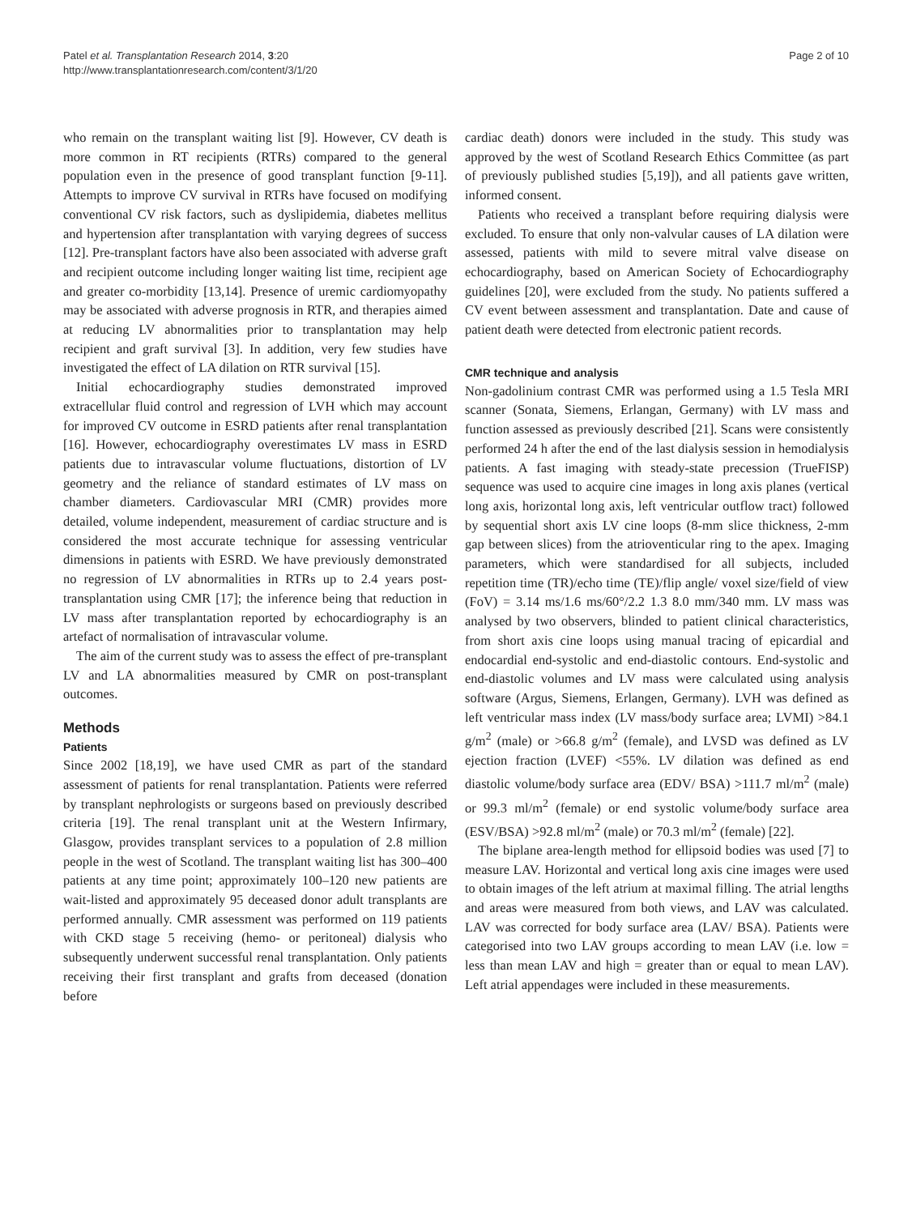Patel et al. Transplantation Research 2014, 3:20
http://www.transplantationresearch.com/content/3/1/20
Page 2 of 10
who remain on the transplant waiting list [9]. However, CV death is more common in RT recipients (RTRs) compared to the general population even in the presence of good transplant function [9-11]. Attempts to improve CV survival in RTRs have focused on modifying conventional CV risk factors, such as dyslipidemia, diabetes mellitus and hypertension after transplantation with varying degrees of success [12]. Pre-transplant factors have also been associated with adverse graft and recipient outcome including longer waiting list time, recipient age and greater co-morbidity [13,14]. Presence of uremic cardiomyopathy may be associated with adverse prognosis in RTR, and therapies aimed at reducing LV abnormalities prior to transplantation may help recipient and graft survival [3]. In addition, very few studies have investigated the effect of LA dilation on RTR survival [15].
Initial echocardiography studies demonstrated improved extracellular fluid control and regression of LVH which may account for improved CV outcome in ESRD patients after renal transplantation [16]. However, echocardiography overestimates LV mass in ESRD patients due to intravascular volume fluctuations, distortion of LV geometry and the reliance of standard estimates of LV mass on chamber diameters. Cardiovascular MRI (CMR) provides more detailed, volume independent, measurement of cardiac structure and is considered the most accurate technique for assessing ventricular dimensions in patients with ESRD. We have previously demonstrated no regression of LV abnormalities in RTRs up to 2.4 years post-transplantation using CMR [17]; the inference being that reduction in LV mass after transplantation reported by echocardiography is an artefact of normalisation of intravascular volume.
The aim of the current study was to assess the effect of pre-transplant LV and LA abnormalities measured by CMR on post-transplant outcomes.
Methods
Patients
Since 2002 [18,19], we have used CMR as part of the standard assessment of patients for renal transplantation. Patients were referred by transplant nephrologists or surgeons based on previously described criteria [19]. The renal transplant unit at the Western Infirmary, Glasgow, provides transplant services to a population of 2.8 million people in the west of Scotland. The transplant waiting list has 300–400 patients at any time point; approximately 100–120 new patients are wait-listed and approximately 95 deceased donor adult transplants are performed annually. CMR assessment was performed on 119 patients with CKD stage 5 receiving (hemo- or peritoneal) dialysis who subsequently underwent successful renal transplantation. Only patients receiving their first transplant and grafts from deceased (donation before
cardiac death) donors were included in the study. This study was approved by the west of Scotland Research Ethics Committee (as part of previously published studies [5,19]), and all patients gave written, informed consent.
Patients who received a transplant before requiring dialysis were excluded. To ensure that only non-valvular causes of LA dilation were assessed, patients with mild to severe mitral valve disease on echocardiography, based on American Society of Echocardiography guidelines [20], were excluded from the study. No patients suffered a CV event between assessment and transplantation. Date and cause of patient death were detected from electronic patient records.
CMR technique and analysis
Non-gadolinium contrast CMR was performed using a 1.5 Tesla MRI scanner (Sonata, Siemens, Erlangan, Germany) with LV mass and function assessed as previously described [21]. Scans were consistently performed 24 h after the end of the last dialysis session in hemodialysis patients. A fast imaging with steady-state precession (TrueFISP) sequence was used to acquire cine images in long axis planes (vertical long axis, horizontal long axis, left ventricular outflow tract) followed by sequential short axis LV cine loops (8-mm slice thickness, 2-mm gap between slices) from the atrioventicular ring to the apex. Imaging parameters, which were standardised for all subjects, included repetition time (TR)/echo time (TE)/flip angle/ voxel size/field of view (FoV) = 3.14 ms/1.6 ms/60°/2.2 1.3 8.0 mm/340 mm. LV mass was analysed by two observers, blinded to patient clinical characteristics, from short axis cine loops using manual tracing of epicardial and endocardial end-systolic and end-diastolic contours. End-systolic and end-diastolic volumes and LV mass were calculated using analysis software (Argus, Siemens, Erlangen, Germany). LVH was defined as left ventricular mass index (LV mass/body surface area; LVMI) >84.1 g/m<sup>2</sup> (male) or >66.8 g/m<sup>2</sup> (female), and LVSD was defined as LV ejection fraction (LVEF) <55%. LV dilation was defined as end diastolic volume/body surface area (EDV/ BSA) >111.7 ml/m<sup>2</sup> (male) or 99.3 ml/m<sup>2</sup> (female) or end systolic volume/body surface area (ESV/BSA) >92.8 ml/m<sup>2</sup> (male) or 70.3 ml/m<sup>2</sup> (female) [22].
The biplane area-length method for ellipsoid bodies was used [7] to measure LAV. Horizontal and vertical long axis cine images were used to obtain images of the left atrium at maximal filling. The atrial lengths and areas were measured from both views, and LAV was calculated. LAV was corrected for body surface area (LAV/ BSA). Patients were categorised into two LAV groups according to mean LAV (i.e. low = less than mean LAV and high = greater than or equal to mean LAV). Left atrial appendages were included in these measurements.